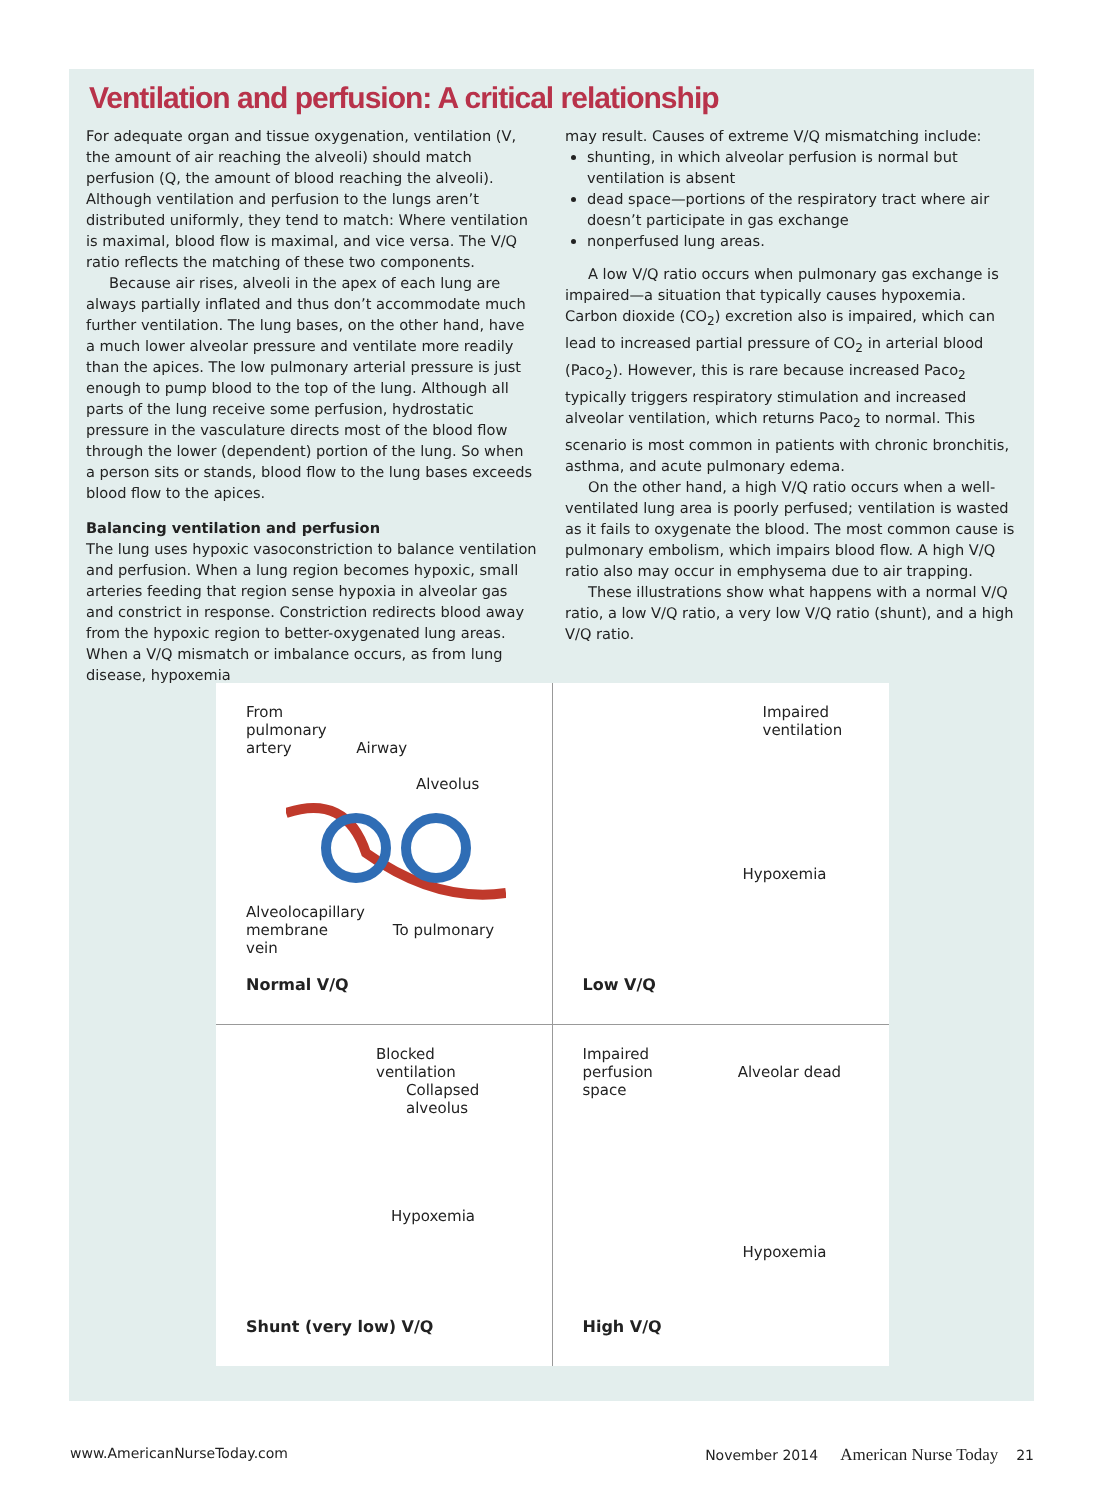Ventilation and perfusion: A critical relationship
For adequate organ and tissue oxygenation, ventilation (V, the amount of air reaching the alveoli) should match perfusion (Q, the amount of blood reaching the alveoli). Although ventilation and perfusion to the lungs aren’t distributed uniformly, they tend to match: Where ventilation is maximal, blood flow is maximal, and vice versa. The V/Q ratio reflects the matching of these two components.
Because air rises, alveoli in the apex of each lung are always partially inflated and thus don’t accommodate much further ventilation. The lung bases, on the other hand, have a much lower alveolar pressure and ventilate more readily than the apices. The low pulmonary arterial pressure is just enough to pump blood to the top of the lung. Although all parts of the lung receive some perfusion, hydrostatic pressure in the vasculature directs most of the blood flow through the lower (dependent) portion of the lung. So when a person sits or stands, blood flow to the lung bases exceeds blood flow to the apices.
Balancing ventilation and perfusion
The lung uses hypoxic vasoconstriction to balance ventilation and perfusion. When a lung region becomes hypoxic, small arteries feeding that region sense hypoxia in alveolar gas and constrict in response. Constriction redirects blood away from the hypoxic region to better-oxygenated lung areas. When a V/Q mismatch or imbalance occurs, as from lung disease, hypoxemia
may result. Causes of extreme V/Q mismatching include:
shunting, in which alveolar perfusion is normal but ventilation is absent
dead space—portions of the respiratory tract where air doesn’t participate in gas exchange
nonperfused lung areas.
A low V/Q ratio occurs when pulmonary gas exchange is impaired—a situation that typically causes hypoxemia. Carbon dioxide (CO<sub>2</sub>) excretion also is impaired, which can lead to increased partial pressure of CO<sub>2</sub> in arterial blood (Paco<sub>2</sub>). However, this is rare because increased Paco<sub>2</sub> typically triggers respiratory stimulation and increased alveolar ventilation, which returns Paco<sub>2</sub> to normal. This scenario is most common in patients with chronic bronchitis, asthma, and acute pulmonary edema.
On the other hand, a high V/Q ratio occurs when a well-ventilated lung area is poorly perfused; ventilation is wasted as it fails to oxygenate the blood. The most common cause is pulmonary embolism, which impairs blood flow. A high V/Q ratio also may occur in emphysema due to air trapping.
These illustrations show what happens with a normal V/Q ratio, a low V/Q ratio, a very low V/Q ratio (shunt), and a high V/Q ratio.
From
pulmonary
artery Airway
Alveolus Alveolocapillary
membrane To pulmonary vein
Normal V/Q
Impaired
ventilation
Hypoxemia
Low V/Q
Blocked
ventilation
Collapsed
alveolus
Hypoxemia
Shunt (very low) V/Q
Impaired
perfusion Alveolar dead space
Hypoxemia
High V/Q
www.AmericanNurseToday.com November 2014 American Nurse Today 21